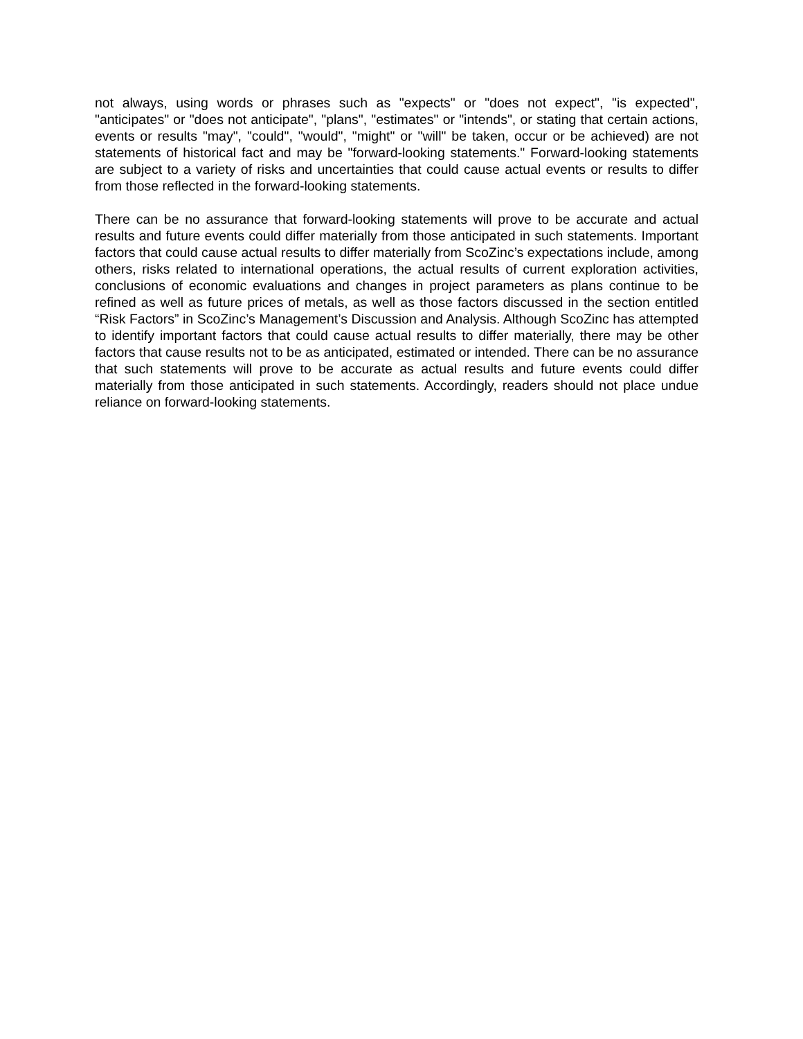not always, using words or phrases such as "expects" or "does not expect", "is expected", "anticipates" or "does not anticipate", "plans", "estimates" or "intends", or stating that certain actions, events or results "may", "could", "would", "might" or "will" be taken, occur or be achieved) are not statements of historical fact and may be "forward-looking statements." Forward-looking statements are subject to a variety of risks and uncertainties that could cause actual events or results to differ from those reflected in the forward-looking statements.
There can be no assurance that forward-looking statements will prove to be accurate and actual results and future events could differ materially from those anticipated in such statements. Important factors that could cause actual results to differ materially from ScoZinc’s expectations include, among others, risks related to international operations, the actual results of current exploration activities, conclusions of economic evaluations and changes in project parameters as plans continue to be refined as well as future prices of metals, as well as those factors discussed in the section entitled “Risk Factors” in ScoZinc’s Management’s Discussion and Analysis. Although ScoZinc has attempted to identify important factors that could cause actual results to differ materially, there may be other factors that cause results not to be as anticipated, estimated or intended. There can be no assurance that such statements will prove to be accurate as actual results and future events could differ materially from those anticipated in such statements. Accordingly, readers should not place undue reliance on forward-looking statements.